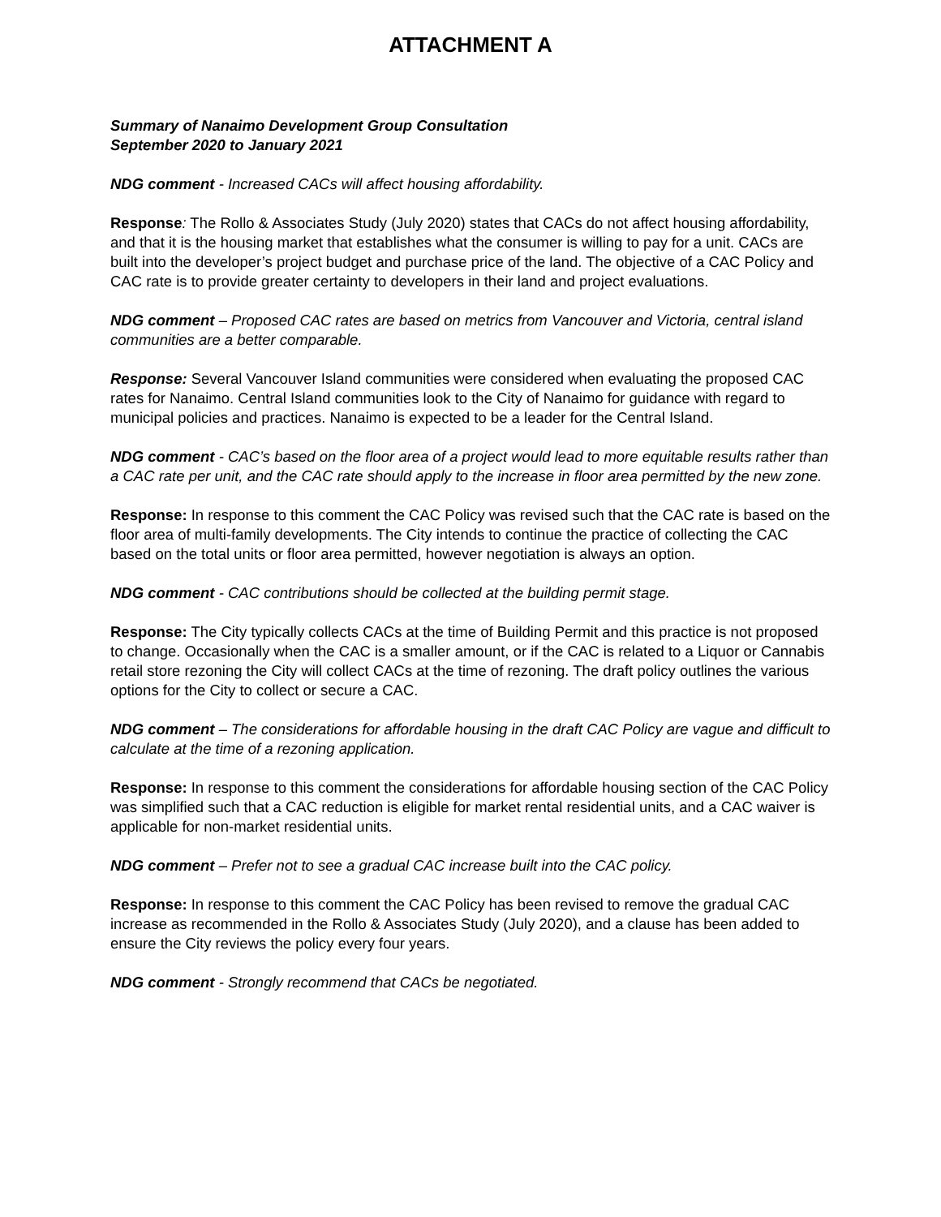ATTACHMENT A
Summary of Nanaimo Development Group Consultation
September 2020 to January 2021
NDG comment - Increased CACs will affect housing affordability.
Response: The Rollo & Associates Study (July 2020) states that CACs do not affect housing affordability, and that it is the housing market that establishes what the consumer is willing to pay for a unit. CACs are built into the developer’s project budget and purchase price of the land. The objective of a CAC Policy and CAC rate is to provide greater certainty to developers in their land and project evaluations.
NDG comment – Proposed CAC rates are based on metrics from Vancouver and Victoria, central island communities are a better comparable.
Response: Several Vancouver Island communities were considered when evaluating the proposed CAC rates for Nanaimo. Central Island communities look to the City of Nanaimo for guidance with regard to municipal policies and practices. Nanaimo is expected to be a leader for the Central Island.
NDG comment - CAC’s based on the floor area of a project would lead to more equitable results rather than a CAC rate per unit, and the CAC rate should apply to the increase in floor area permitted by the new zone.
Response: In response to this comment the CAC Policy was revised such that the CAC rate is based on the floor area of multi-family developments. The City intends to continue the practice of collecting the CAC based on the total units or floor area permitted, however negotiation is always an option.
NDG comment - CAC contributions should be collected at the building permit stage.
Response: The City typically collects CACs at the time of Building Permit and this practice is not proposed to change. Occasionally when the CAC is a smaller amount, or if the CAC is related to a Liquor or Cannabis retail store rezoning the City will collect CACs at the time of rezoning. The draft policy outlines the various options for the City to collect or secure a CAC.
NDG comment – The considerations for affordable housing in the draft CAC Policy are vague and difficult to calculate at the time of a rezoning application.
Response: In response to this comment the considerations for affordable housing section of the CAC Policy was simplified such that a CAC reduction is eligible for market rental residential units, and a CAC waiver is applicable for non-market residential units.
NDG comment – Prefer not to see a gradual CAC increase built into the CAC policy.
Response: In response to this comment the CAC Policy has been revised to remove the gradual CAC increase as recommended in the Rollo & Associates Study (July 2020), and a clause has been added to ensure the City reviews the policy every four years.
NDG comment - Strongly recommend that CACs be negotiated.